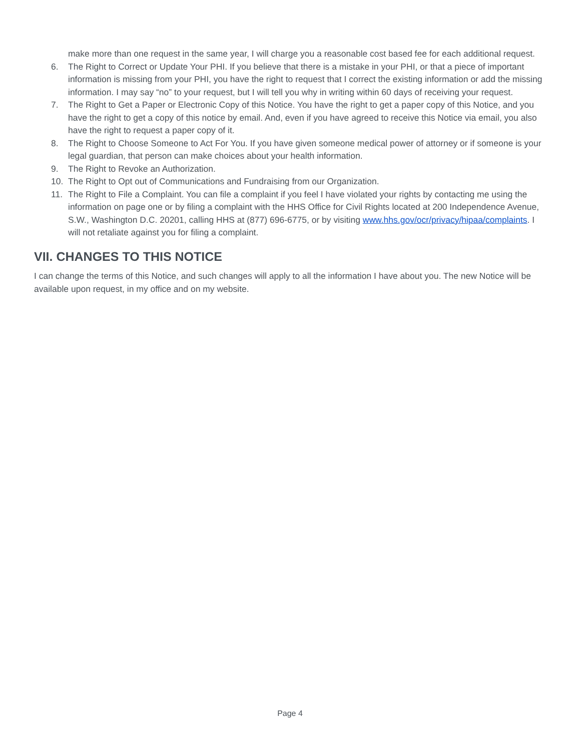make more than one request in the same year, I will charge you a reasonable cost based fee for each additional request.
6. The Right to Correct or Update Your PHI. If you believe that there is a mistake in your PHI, or that a piece of important information is missing from your PHI, you have the right to request that I correct the existing information or add the missing information. I may say “no” to your request, but I will tell you why in writing within 60 days of receiving your request.
7. The Right to Get a Paper or Electronic Copy of this Notice. You have the right to get a paper copy of this Notice, and you have the right to get a copy of this notice by email. And, even if you have agreed to receive this Notice via email, you also have the right to request a paper copy of it.
8. The Right to Choose Someone to Act For You. If you have given someone medical power of attorney or if someone is your legal guardian, that person can make choices about your health information.
9. The Right to Revoke an Authorization.
10. The Right to Opt out of Communications and Fundraising from our Organization.
11. The Right to File a Complaint. You can file a complaint if you feel I have violated your rights by contacting me using the information on page one or by filing a complaint with the HHS Office for Civil Rights located at 200 Independence Avenue, S.W., Washington D.C. 20201, calling HHS at (877) 696-6775, or by visiting www.hhs.gov/ocr/privacy/hipaa/complaints. I will not retaliate against you for filing a complaint.
VII. CHANGES TO THIS NOTICE
I can change the terms of this Notice, and such changes will apply to all the information I have about you. The new Notice will be available upon request, in my office and on my website.
Page 4